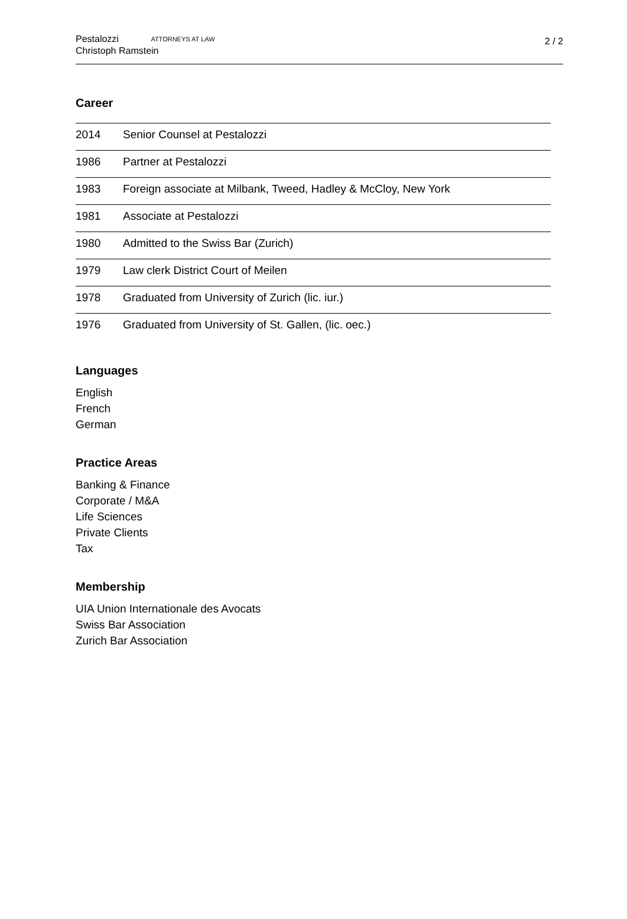Pestalozzi ATTORNEYS AT LAW
Christoph Ramstein
2 / 2
Career
| 2014 | Senior Counsel at Pestalozzi |
| 1986 | Partner at Pestalozzi |
| 1983 | Foreign associate at Milbank, Tweed, Hadley & McCloy, New York |
| 1981 | Associate at Pestalozzi |
| 1980 | Admitted to the Swiss Bar (Zurich) |
| 1979 | Law clerk District Court of Meilen |
| 1978 | Graduated from University of Zurich (lic. iur.) |
| 1976 | Graduated from University of St. Gallen, (lic. oec.) |
Languages
English
French
German
Practice Areas
Banking & Finance
Corporate / M&A
Life Sciences
Private Clients
Tax
Membership
UIA Union Internationale des Avocats
Swiss Bar Association
Zurich Bar Association